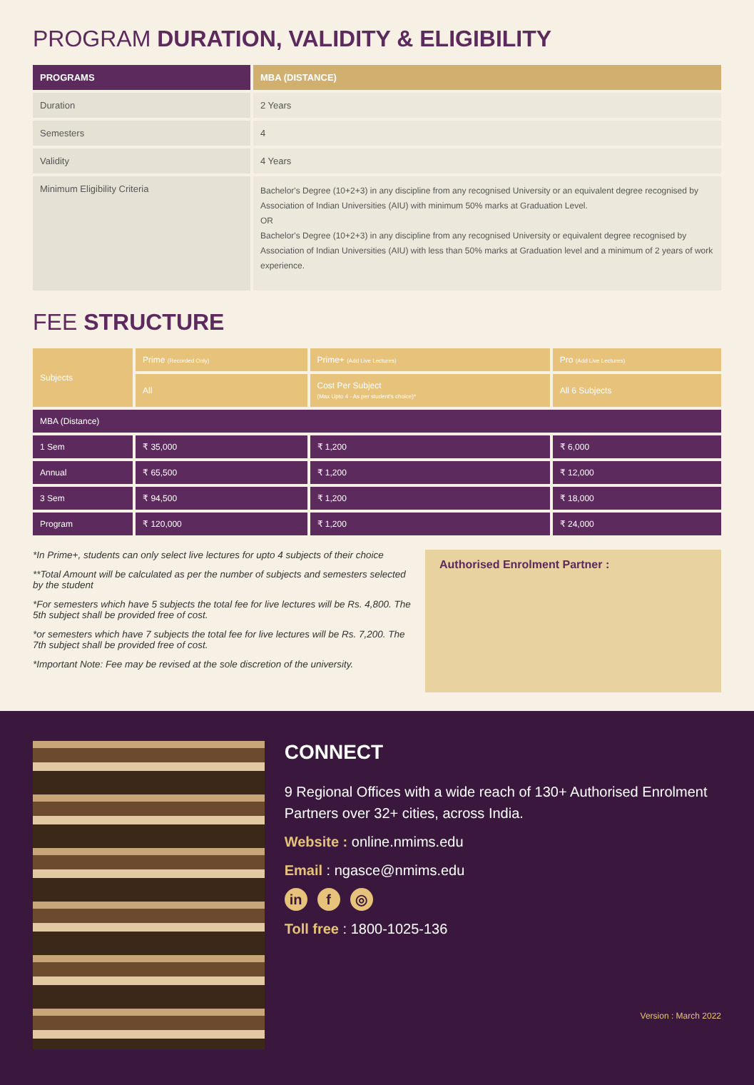PROGRAM DURATION, VALIDITY & ELIGIBILITY
| PROGRAMS | MBA (DISTANCE) |
| --- | --- |
| Duration | 2 Years |
| Semesters | 4 |
| Validity | 4 Years |
| Minimum Eligibility Criteria | Bachelor's Degree (10+2+3) in any discipline from any recognised University or an equivalent degree recognised by Association of Indian Universities (AIU) with minimum 50% marks at Graduation Level. OR Bachelor's Degree (10+2+3) in any discipline from any recognised University or equivalent degree recognised by Association of Indian Universities (AIU) with less than 50% marks at Graduation level and a minimum of 2 years of work experience. |
FEE STRUCTURE
| Subjects | Prime (Recorded Only) | Prime+ (Add Live Lectures) | Pro (Add Live Lectures) |
| --- | --- | --- | --- |
| | All | Cost Per Subject (Max Upto 4 - As per student's choice)* | All 6 Subjects |
| MBA (Distance) | | | |
| 1 Sem | ₹ 35,000 | ₹ 1,200 | ₹ 6,000 |
| Annual | ₹ 65,500 | ₹ 1,200 | ₹ 12,000 |
| 3 Sem | ₹ 94,500 | ₹ 1,200 | ₹ 18,000 |
| Program | ₹ 120,000 | ₹ 1,200 | ₹ 24,000 |
*In Prime+, students can only select live lectures for upto 4 subjects of their choice
**Total Amount will be calculated as per the number of subjects and semesters selected by the student
*For semesters which have 5 subjects the total fee for live lectures will be Rs. 4,800. The 5th subject shall be provided free of cost.
*or semesters which have 7 subjects the total fee for live lectures will be Rs. 7,200. The 7th subject shall be provided free of cost.
*Important Note: Fee may be revised at the sole discretion of the university.
Authorised Enrolment Partner :
CONNECT
9 Regional Offices with a wide reach of 130+ Authorised Enrolment Partners over 32+ cities, across India.
Website : online.nmims.edu
Email : ngasce@nmims.edu
in f ◎
Toll free : 1800-1025-136
Version : March 2022